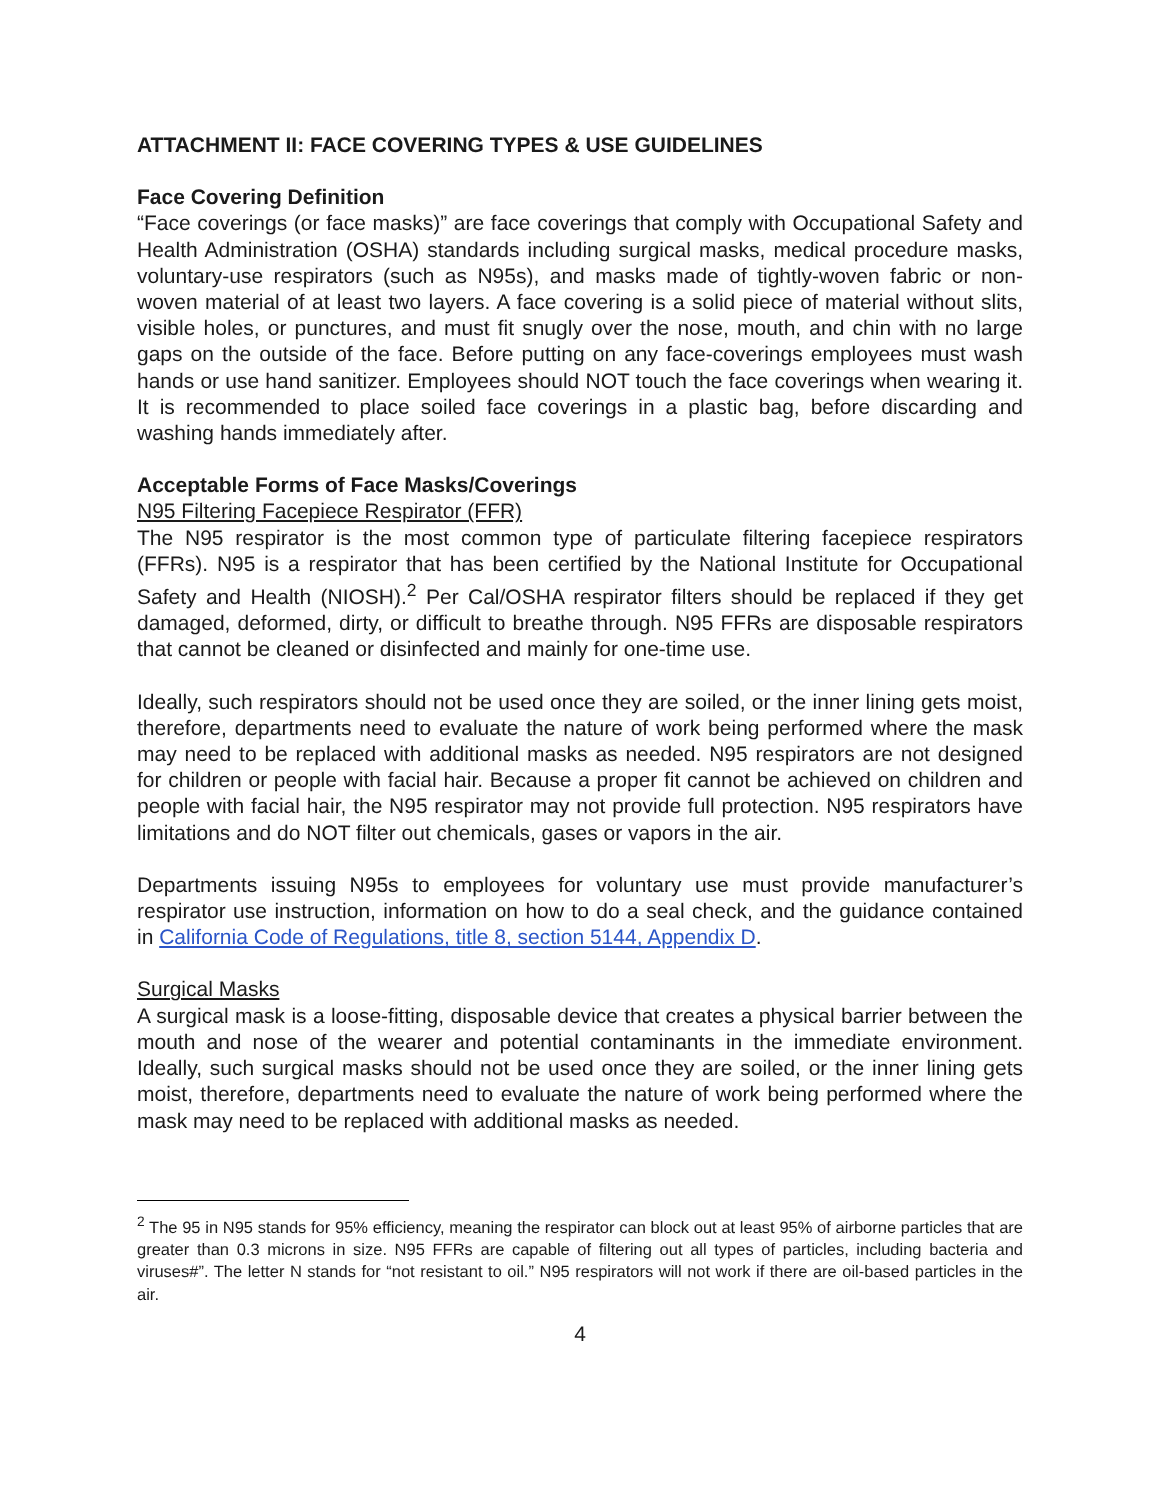ATTACHMENT II: FACE COVERING TYPES & USE GUIDELINES
Face Covering Definition
“Face coverings (or face masks)” are face coverings that comply with Occupational Safety and Health Administration (OSHA) standards including surgical masks, medical procedure masks, voluntary-use respirators (such as N95s), and masks made of tightly-woven fabric or non-woven material of at least two layers. A face covering is a solid piece of material without slits, visible holes, or punctures, and must fit snugly over the nose, mouth, and chin with no large gaps on the outside of the face. Before putting on any face-coverings employees must wash hands or use hand sanitizer. Employees should NOT touch the face coverings when wearing it. It is recommended to place soiled face coverings in a plastic bag, before discarding and washing hands immediately after.
Acceptable Forms of Face Masks/Coverings
N95 Filtering Facepiece Respirator (FFR)
The N95 respirator is the most common type of particulate filtering facepiece respirators (FFRs). N95 is a respirator that has been certified by the National Institute for Occupational Safety and Health (NIOSH).<sup>2</sup> Per Cal/OSHA respirator filters should be replaced if they get damaged, deformed, dirty, or difficult to breathe through. N95 FFRs are disposable respirators that cannot be cleaned or disinfected and mainly for one-time use.
Ideally, such respirators should not be used once they are soiled, or the inner lining gets moist, therefore, departments need to evaluate the nature of work being performed where the mask may need to be replaced with additional masks as needed. N95 respirators are not designed for children or people with facial hair. Because a proper fit cannot be achieved on children and people with facial hair, the N95 respirator may not provide full protection. N95 respirators have limitations and do NOT filter out chemicals, gases or vapors in the air.
Departments issuing N95s to employees for voluntary use must provide manufacturer’s respirator use instruction, information on how to do a seal check, and the guidance contained in California Code of Regulations, title 8, section 5144, Appendix D.
Surgical Masks
A surgical mask is a loose-fitting, disposable device that creates a physical barrier between the mouth and nose of the wearer and potential contaminants in the immediate environment. Ideally, such surgical masks should not be used once they are soiled, or the inner lining gets moist, therefore, departments need to evaluate the nature of work being performed where the mask may need to be replaced with additional masks as needed.
<sup>2</sup> The 95 in N95 stands for 95% efficiency, meaning the respirator can block out at least 95% of airborne particles that are greater than 0.3 microns in size. N95 FFRs are capable of filtering out all types of particles, including bacteria and viruses#”. The letter N stands for “not resistant to oil.” N95 respirators will not work if there are oil-based particles in the air.
4